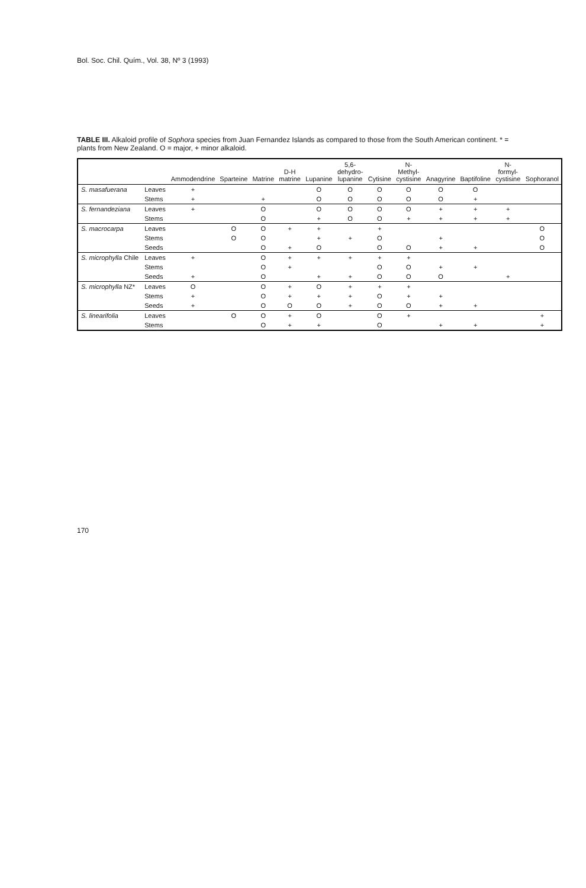Bol. Soc. Chil. Quím., Vol. 38, Nº 3 (1993)
TABLE III. Alkaloid profile of Sophora species from Juan Fernandez Islands as compared to those from the South American continent. * = plants from New Zealand. O = major, + minor alkaloid.
| | | Ammodendrine | Sparteine | Matrine | D-H matrine | Lupanine | 5,6-dehydro-lupanine | Cytisine | N-Methyl-cystisine | Anagyrine | Baptifoline | N-formyl-cystisine | Sophoranol |
| --- | --- | --- | --- | --- | --- | --- | --- | --- | --- | --- | --- | --- | --- |
| S. masafuerana | Leaves | + | | | | O | O | O | O | O | O | | |
| | Stems | + | | + | | O | O | O | O | O | + | | |
| S. fernandeziana | Leaves | + | | O | | O | O | O | O | + | + | + | |
| | Stems | | | O | | + | O | O | + | + | + | + | |
| S. macrocarpa | Leaves | | O | O | + | + | | + | | | | | O |
| | Stems | | O | O | | + | + | O | | + | | | O |
| | Seeds | | | O | + | O | | O | O | + | + | | O |
| S. microphylla Chile | Leaves | + | | O | + | + | + | + | + | | | | |
| | Stems | | | O | + | | | O | O | + | + | | |
| | Seeds | + | | O | | + | + | O | O | O | | + | |
| S. microphylla NZ* | Leaves | O | | O | + | O | + | + | + | | | | |
| | Stems | + | | O | + | + | + | O | + | + | | | |
| | Seeds | + | | O | O | O | + | O | O | + | + | | |
| S. linearifolia | Leaves | | O | O | + | O | | O | + | | | | + |
| | Stems | | | O | + | + | | O | | + | + | | + |
170